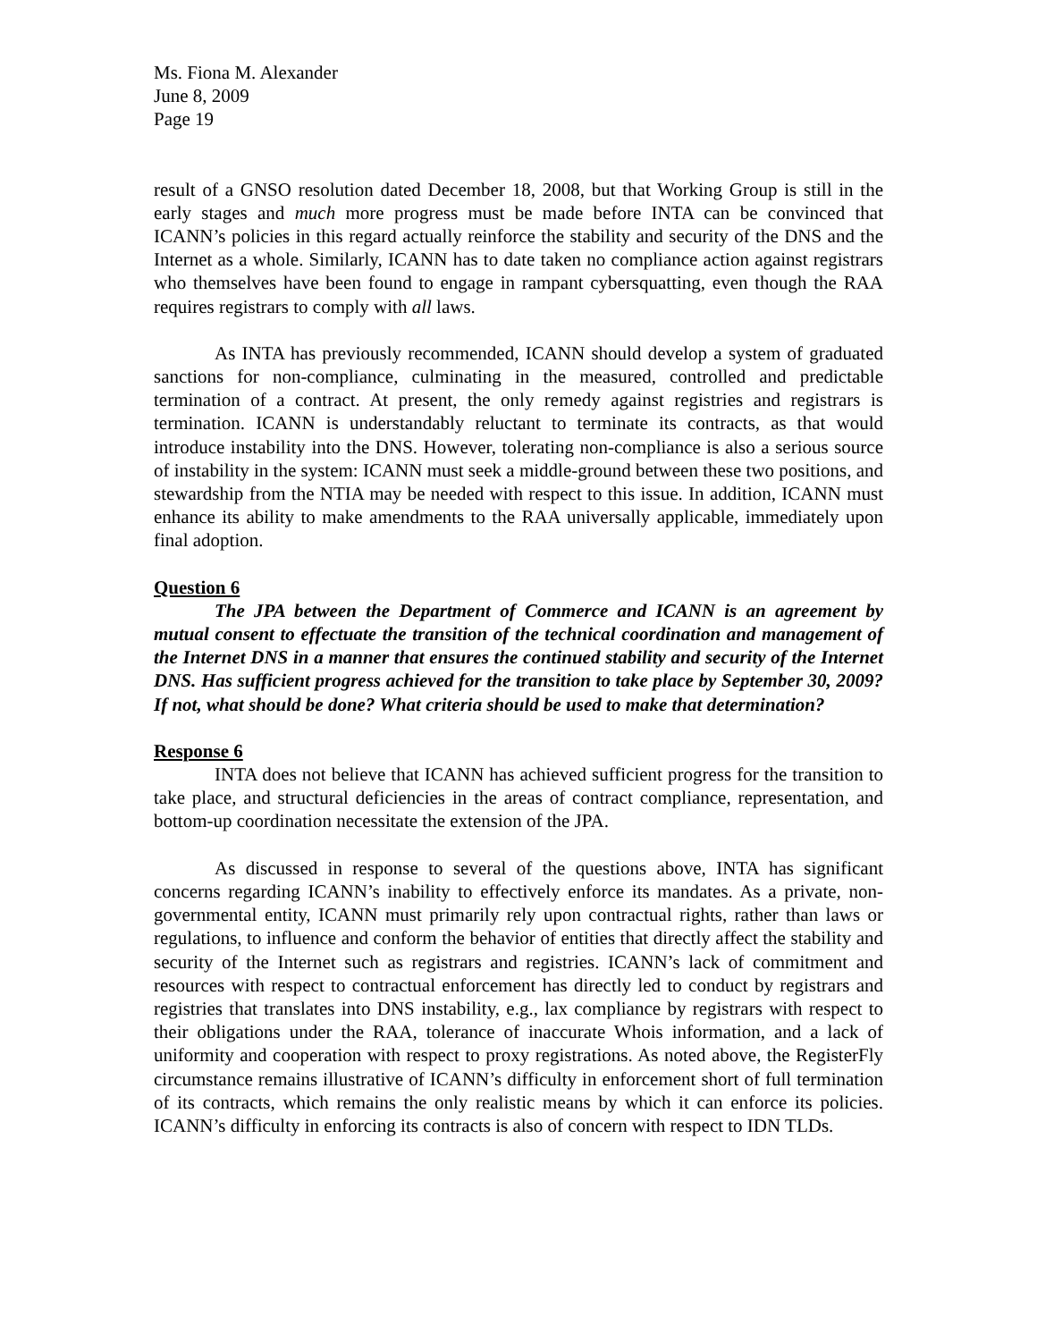Ms. Fiona M. Alexander
June 8, 2009
Page 19
result of a GNSO resolution dated December 18, 2008, but that Working Group is still in the early stages and much more progress must be made before INTA can be convinced that ICANN’s policies in this regard actually reinforce the stability and security of the DNS and the Internet as a whole. Similarly, ICANN has to date taken no compliance action against registrars who themselves have been found to engage in rampant cybersquatting, even though the RAA requires registrars to comply with all laws.
As INTA has previously recommended, ICANN should develop a system of graduated sanctions for non-compliance, culminating in the measured, controlled and predictable termination of a contract. At present, the only remedy against registries and registrars is termination. ICANN is understandably reluctant to terminate its contracts, as that would introduce instability into the DNS. However, tolerating non-compliance is also a serious source of instability in the system: ICANN must seek a middle-ground between these two positions, and stewardship from the NTIA may be needed with respect to this issue. In addition, ICANN must enhance its ability to make amendments to the RAA universally applicable, immediately upon final adoption.
Question 6
The JPA between the Department of Commerce and ICANN is an agreement by mutual consent to effectuate the transition of the technical coordination and management of the Internet DNS in a manner that ensures the continued stability and security of the Internet DNS. Has sufficient progress achieved for the transition to take place by September 30, 2009? If not, what should be done? What criteria should be used to make that determination?
Response 6
INTA does not believe that ICANN has achieved sufficient progress for the transition to take place, and structural deficiencies in the areas of contract compliance, representation, and bottom-up coordination necessitate the extension of the JPA.
As discussed in response to several of the questions above, INTA has significant concerns regarding ICANN’s inability to effectively enforce its mandates. As a private, non-governmental entity, ICANN must primarily rely upon contractual rights, rather than laws or regulations, to influence and conform the behavior of entities that directly affect the stability and security of the Internet such as registrars and registries. ICANN’s lack of commitment and resources with respect to contractual enforcement has directly led to conduct by registrars and registries that translates into DNS instability, e.g., lax compliance by registrars with respect to their obligations under the RAA, tolerance of inaccurate Whois information, and a lack of uniformity and cooperation with respect to proxy registrations. As noted above, the RegisterFly circumstance remains illustrative of ICANN’s difficulty in enforcement short of full termination of its contracts, which remains the only realistic means by which it can enforce its policies. ICANN’s difficulty in enforcing its contracts is also of concern with respect to IDN TLDs.